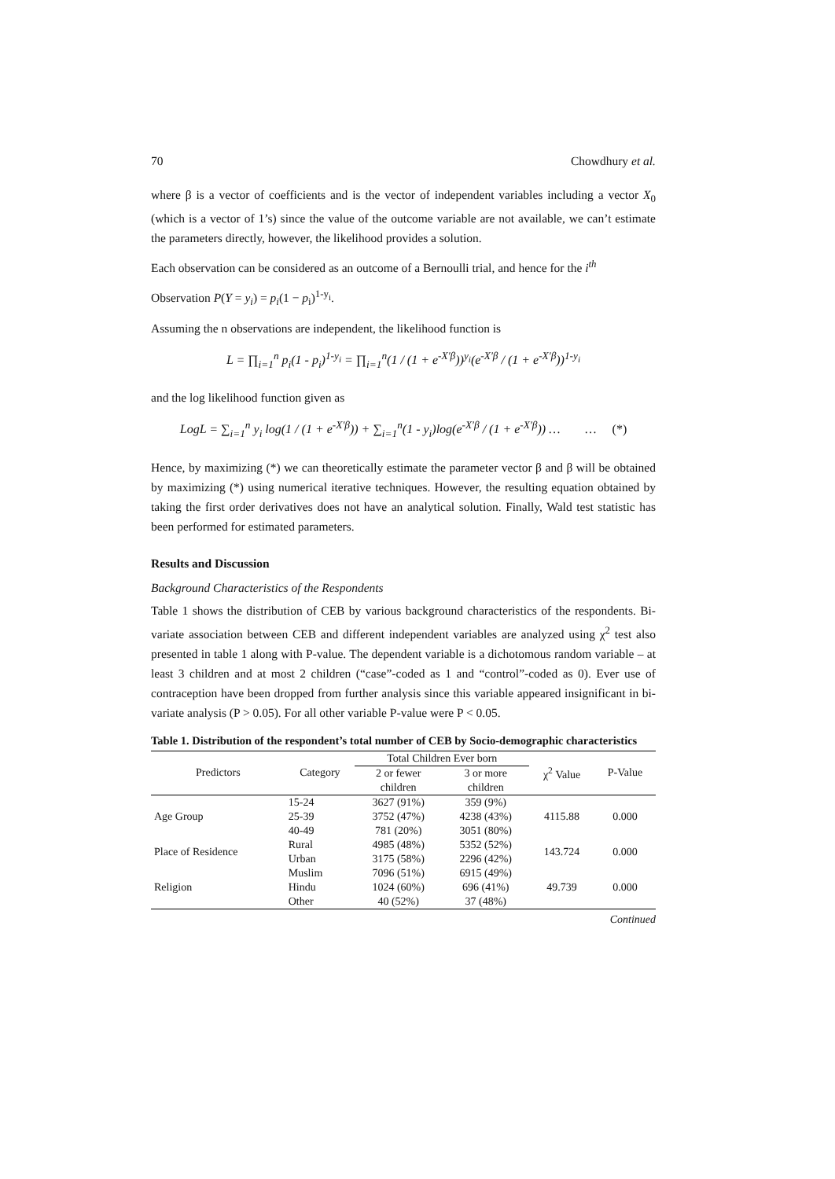70 Chowdhury et al.
where β is a vector of coefficients and is the vector of independent variables including a vector X<sub>0</sub> (which is a vector of 1’s) since the value of the outcome variable are not available, we can’t estimate the parameters directly, however, the likelihood provides a solution.
Each observation can be considered as an outcome of a Bernoulli trial, and hence for the i<sup>th</sup>
Observation P(Y = y<sub>i</sub>) = p<sub>i</sub>(1 − p<sub>i</sub>)<sup>1-y<sub>i</sub></sup>.
Assuming the n observations are independent, the likelihood function is
L = ∏<sub>i=1</sub><sup>n</sup> p<sub>i</sub>(1 - p<sub>i</sub>)<sup>1-y<sub>i</sub></sup> = ∏<sub>i=1</sub><sup>n</sup>(1 / (1 + e<sup>-X′β</sup>))<sup>y<sub>i</sub></sup>(e<sup>-X′β</sup> / (1 + e<sup>-X′β</sup>))<sup>1-y<sub>i</sub></sup>
and the log likelihood function given as
LogL = ∑<sub>i=1</sub><sup>n</sup> y<sub>i</sub> log(1 / (1 + e<sup>-X′β</sup>)) + ∑<sub>i=1</sub><sup>n</sup>(1 - y<sub>i</sub>)log(e<sup>-X′β</sup> / (1 + e<sup>-X′β</sup>)) … … (*)
Hence, by maximizing (*) we can theoretically estimate the parameter vector β and β will be obtained by maximizing (*) using numerical iterative techniques. However, the resulting equation obtained by taking the first order derivatives does not have an analytical solution. Finally, Wald test statistic has been performed for estimated parameters.
Results and Discussion
Background Characteristics of the Respondents
Table 1 shows the distribution of CEB by various background characteristics of the respondents. Bi-variate association between CEB and different independent variables are analyzed using χ<sup>2</sup> test also presented in table 1 along with P-value. The dependent variable is a dichotomous random variable – at least 3 children and at most 2 children (“case”-coded as 1 and “control”-coded as 0). Ever use of contraception have been dropped from further analysis since this variable appeared insignificant in bi-variate analysis (P > 0.05). For all other variable P-value were P < 0.05.
Table 1. Distribution of the respondent’s total number of CEB by Socio-demographic characteristics
| Predictors | Category | Total Children Ever born | | χ<sup>2</sup> Value | P-Value |
| --- | --- | --- | --- | --- | --- |
| | | 2 or fewer children | 3 or more children | | |
| Age Group | 15-24 | 3627 (91%) | 359 (9%) | 4115.88 | 0.000 |
| | 25-39 | 3752 (47%) | 4238 (43%) | | |
| | 40-49 | 781 (20%) | 3051 (80%) | | |
| Place of Residence | Rural | 4985 (48%) | 5352 (52%) | 143.724 | 0.000 |
| | Urban | 3175 (58%) | 2296 (42%) | | |
| Religion | Muslim | 7096 (51%) | 6915 (49%) | 49.739 | 0.000 |
| | Hindu | 1024 (60%) | 696 (41%) | | |
| | Other | 40 (52%) | 37 (48%) | | |
Continued